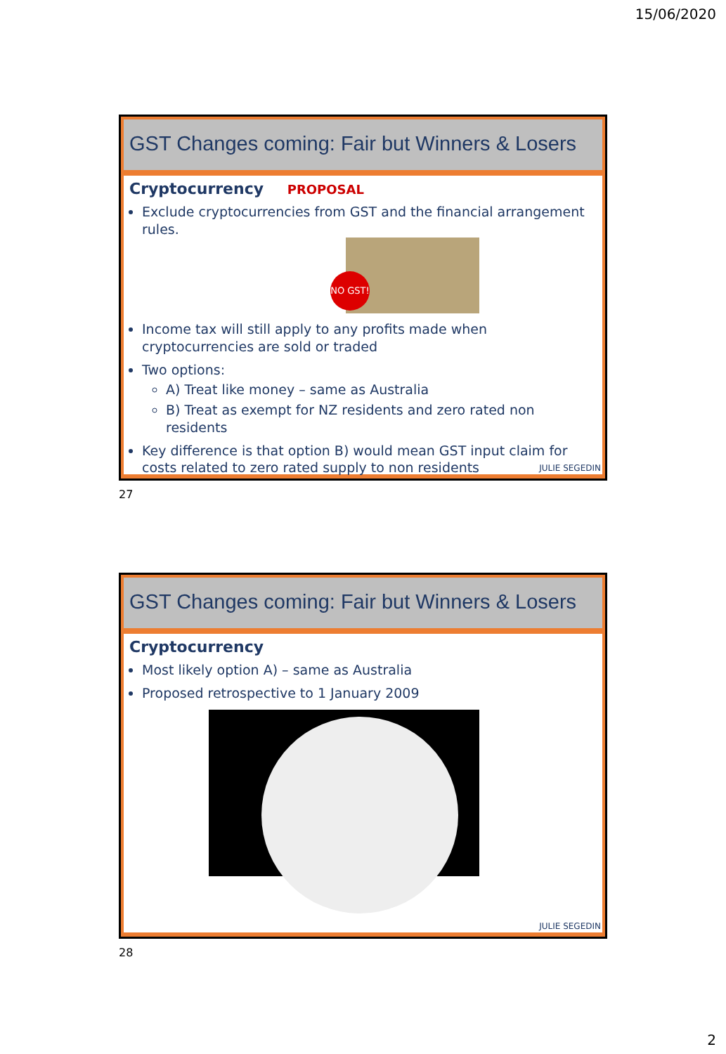15/06/2020
GST Changes coming: Fair but Winners & Losers
Cryptocurrency PROPOSAL
Exclude cryptocurrencies from GST and the financial arrangement rules.
NO GST!
Income tax will still apply to any profits made when cryptocurrencies are sold or traded
Two options:
A) Treat like money – same as Australia
B) Treat as exempt for NZ residents and zero rated non residents
Key difference is that option B) would mean GST input claim for costs related to zero rated supply to non residents
JULIE SEGEDIN
27
GST Changes coming: Fair but Winners & Losers
Cryptocurrency
Most likely option A) – same as Australia
Proposed retrospective to 1 January 2009
JULIE SEGEDIN
28
2